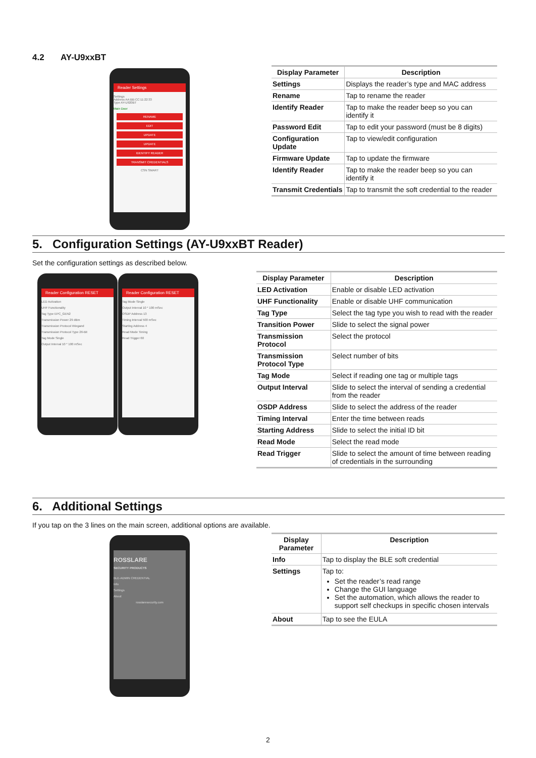4.2 AY-U9xxBT
Reader Settings
Settings
Address AA:BB:CC:11:22:33
Type AY-U920BT
Main Door
RENAME
EDIT
UPDATE
UPDATE
IDENTIFY READER
TRANSMIT CREDENTIALS
CSN SMART
| Display Parameter | Description |
| --- | --- |
| Settings | Displays the reader’s type and MAC address |
| Rename | Tap to rename the reader |
| Identify Reader | Tap to make the reader beep so you can identify it |
| Password Edit | Tap to edit your password (must be 8 digits) |
| Configuration Update | Tap to view/edit configuration |
| Firmware Update | Tap to update the firmware |
| Identify Reader | Tap to make the reader beep so you can identify it |
| Transmit Credentials | Tap to transmit the soft credential to the reader |
5. Configuration Settings (AY-U9xxBT Reader)
Set the configuration settings as described below.
Reader Configuration RESET
LED Activation
UHF Functionality
Tag Type EPC_GEN2
Transmission Power 29 dBm
Transmission Protocol Wiegand
Transmission Protocol Type 26-Bit
Tag Mode Single
Output Interval 10 * 100 mSec
Reader Configuration RESET
Tag Mode Single
Output Interval 10 * 100 mSec
OSDP Address 13
Timing Interval 500 mSec
Starting Address 4
Read Mode Timing
Read Trigger 60
| Display Parameter | Description |
| --- | --- |
| LED Activation | Enable or disable LED activation |
| UHF Functionality | Enable or disable UHF communication |
| Tag Type | Select the tag type you wish to read with the reader |
| Transition Power | Slide to select the signal power |
| Transmission Protocol | Select the protocol |
| Transmission Protocol Type | Select number of bits |
| Tag Mode | Select if reading one tag or multiple tags |
| Output Interval | Slide to select the interval of sending a credential from the reader |
| OSDP Address | Slide to select the address of the reader |
| Timing Interval | Enter the time between reads |
| Starting Address | Slide to select the initial ID bit |
| Read Mode | Select the read mode |
| Read Trigger | Slide to select the amount of time between reading of credentials in the surrounding |
6. Additional Settings
If you tap on the 3 lines on the main screen, additional options are available.
ROSSLARE
SECURITY PRODUCTS
BLE-ADMIN CREDENTIAL
Info
Settings
About
rosslaresecurity.com
| Display Parameter | Description |
| --- | --- |
| Info | Tap to display the BLE soft credential |
| Settings | Tap to: Set the reader’s read range Change the GUI language Set the automation, which allows the reader to support self checkups in specific chosen intervals |
| About | Tap to see the EULA |
2